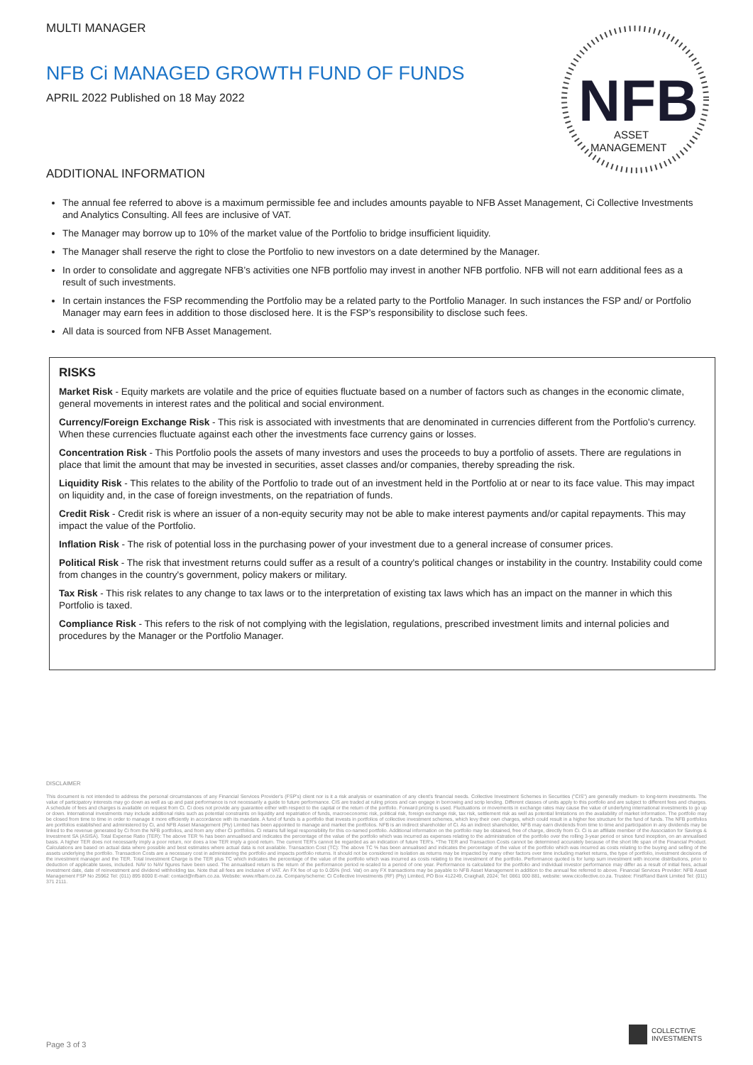NFB
ASSET
MANAGEMENT
MULTI MANAGER
NFB Ci MANAGED GROWTH FUND OF FUNDS
APRIL 2022 Published on 18 May 2022
ADDITIONAL INFORMATION
The annual fee referred to above is a maximum permissible fee and includes amounts payable to NFB Asset Management, Ci Collective Investments and Analytics Consulting. All fees are inclusive of VAT.
The Manager may borrow up to 10% of the market value of the Portfolio to bridge insufficient liquidity.
The Manager shall reserve the right to close the Portfolio to new investors on a date determined by the Manager.
In order to consolidate and aggregate NFB’s activities one NFB portfolio may invest in another NFB portfolio. NFB will not earn additional fees as a result of such investments.
In certain instances the FSP recommending the Portfolio may be a related party to the Portfolio Manager. In such instances the FSP and/ or Portfolio Manager may earn fees in addition to those disclosed here. It is the FSP’s responsibility to disclose such fees.
All data is sourced from NFB Asset Management.
RISKS
Market Risk - Equity markets are volatile and the price of equities fluctuate based on a number of factors such as changes in the economic climate, general movements in interest rates and the political and social environment.
Currency/Foreign Exchange Risk - This risk is associated with investments that are denominated in currencies different from the Portfolio's currency. When these currencies fluctuate against each other the investments face currency gains or losses.
Concentration Risk - This Portfolio pools the assets of many investors and uses the proceeds to buy a portfolio of assets. There are regulations in place that limit the amount that may be invested in securities, asset classes and/or companies, thereby spreading the risk.
Liquidity Risk - This relates to the ability of the Portfolio to trade out of an investment held in the Portfolio at or near to its face value. This may impact on liquidity and, in the case of foreign investments, on the repatriation of funds.
Credit Risk - Credit risk is where an issuer of a non-equity security may not be able to make interest payments and/or capital repayments. This may impact the value of the Portfolio.
Inflation Risk - The risk of potential loss in the purchasing power of your investment due to a general increase of consumer prices.
Political Risk - The risk that investment returns could suffer as a result of a country's political changes or instability in the country. Instability could come from changes in the country's government, policy makers or military.
Tax Risk - This risk relates to any change to tax laws or to the interpretation of existing tax laws which has an impact on the manner in which this Portfolio is taxed.
Compliance Risk - This refers to the risk of not complying with the legislation, regulations, prescribed investment limits and internal policies and procedures by the Manager or the Portfolio Manager.
DISCLAIMER
This document is not intended to address the personal circumstances of any Financial Services Provider's (FSP's) client nor is it a risk analysis or examination of any client's financial needs. Collective Investment Schemes in Securities ("CIS") are generally medium- to long-term investments. The value of participatory interests may go down as well as up and past performance is not necessarily a guide to future performance. CIS are traded at ruling prices and can engage in borrowing and scrip lending. Different classes of units apply to this portfolio and are subject to different fees and charges. A schedule of fees and charges is available on request from Ci. Ci does not provide any guarantee either with respect to the capital or the return of the portfolio. Forward pricing is used. Fluctuations or movements in exchange rates may cause the value of underlying international investments to go up or down. International investments may include additional risks such as potential constraints on liquidity and repatriation of funds, macroeconomic risk, political risk, foreign exchange risk, tax risk, settlement risk as well as potential limitations on the availability of market information. The portfolio may be closed from time to time in order to manage it more efficiently in accordance with its mandate. A fund of funds is a portfolio that invests in portfolios of collective investment schemes, which levy their own charges, which could result in a higher fee structure for the fund of funds. The NFB portfolios are portfolios established and administered by Ci, and NFB Asset Management (Pty) Limited has been appointed to manage and market the portfolios. NFB is an indirect shareholder of Ci. As an indirect shareholder, NFB may earn dividends from time to time and participation in any dividends may be linked to the revenue generated by Ci from the NFB portfolios, and from any other Ci portfolios. Ci retains full legal responsibility for this co-named portfolio. Additional information on the portfolio may be obtained, free of charge, directly from Ci. Ci is an affiliate member of the Association for Savings & Investment SA (ASISA). Total Expense Ratio (TER): The above TER % has been annualised and indicates the percentage of the value of the portfolio which was incurred as expenses relating to the administration of the portfolio over the rolling 3-year period or since fund inception, on an annualised basis. A higher TER does not necessarily imply a poor return, nor does a low TER imply a good return. The current TER's cannot be regarded as an indication of future TER's. *The TER and Transaction Costs cannot be determined accurately because of the short life span of the Financial Product. Calculations are based on actual data where possible and best estimates where actual data is not available. Transaction Cost (TC): The above TC % has been annualised and indicates the percentage of the value of the portfolio which was incurred as costs relating to the buying and selling of the assets underlying the portfolio. Transaction Costs are a necessary cost in administering the portfolio and impacts portfolio returns. It should not be considered in isolation as returns may be impacted by many other factors over time including market returns, the type of portfolio, investment decisions of the investment manager and the TER. Total Investment Charge is the TER plus TC which indicates the percentage of the value of the portfolio which was incurred as costs relating to the investment of the portfolio. Performance quoted is for lump sum investment with income distributions, prior to deduction of applicable taxes, included. NAV to NAV figures have been used. The annualised return is the return of the performance period re-scaled to a period of one year. Performance is calculated for the portfolio and individual investor performance may differ as a result of initial fees, actual investment date, date of reinvestment and dividend withholding tax. Note that all fees are inclusive of VAT. An FX fee of up to 0.05% (Incl. Vat) on any FX transactions may be payable to NFB Asset Management in addition to the annual fee referred to above. Financial Services Provider: NFB Asset Management FSP No 25962 Tel: (011) 895 8000 E-mail: contact@nfbam.co.za. Website: www.nfbam.co.za. Company/scheme: Ci Collective Investments (RF) (Pty) Limited, PO Box 412249, Craighall, 2024; Tel: 0861 000 881, website: www.cicollective.co.za. Trustee: FirstRand Bank Limited Tel: (011) 371 2111.
Page 3 of 3
COLLECTIVE
INVESTMENTS